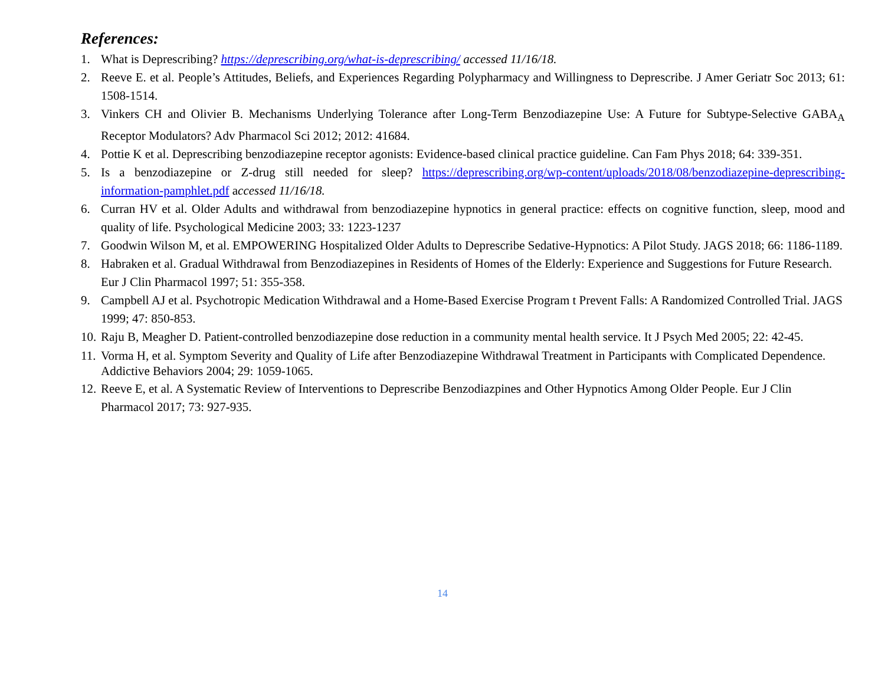References:
1. What is Deprescribing? https://deprescribing.org/what-is-deprescribing/ accessed 11/16/18.
2. Reeve E. et al. People’s Attitudes, Beliefs, and Experiences Regarding Polypharmacy and Willingness to Deprescribe. J Amer Geriatr Soc 2013; 61: 1508-1514.
3. Vinkers CH and Olivier B. Mechanisms Underlying Tolerance after Long-Term Benzodiazepine Use: A Future for Subtype-Selective GABA<sub>A</sub> Receptor Modulators? Adv Pharmacol Sci 2012; 2012: 41684.
4. Pottie K et al. Deprescribing benzodiazepine receptor agonists: Evidence-based clinical practice guideline. Can Fam Phys 2018; 64: 339-351.
5. Is a benzodiazepine or Z-drug still needed for sleep? https://deprescribing.org/wp-content/uploads/2018/08/benzodiazepine-deprescribing-information-pamphlet.pdf accessed 11/16/18.
6. Curran HV et al. Older Adults and withdrawal from benzodiazepine hypnotics in general practice: effects on cognitive function, sleep, mood and quality of life. Psychological Medicine 2003; 33: 1223-1237
7. Goodwin Wilson M, et al. EMPOWERING Hospitalized Older Adults to Deprescribe Sedative-Hypnotics: A Pilot Study. JAGS 2018; 66: 1186-1189.
8. Habraken et al. Gradual Withdrawal from Benzodiazepines in Residents of Homes of the Elderly: Experience and Suggestions for Future Research. Eur J Clin Pharmacol 1997; 51: 355-358.
9. Campbell AJ et al. Psychotropic Medication Withdrawal and a Home-Based Exercise Program t Prevent Falls: A Randomized Controlled Trial. JAGS 1999; 47: 850-853.
10. Raju B, Meagher D. Patient-controlled benzodiazepine dose reduction in a community mental health service. It J Psych Med 2005; 22: 42-45.
11. Vorma H, et al. Symptom Severity and Quality of Life after Benzodiazepine Withdrawal Treatment in Participants with Complicated Dependence. Addictive Behaviors 2004; 29: 1059-1065.
12. Reeve E, et al. A Systematic Review of Interventions to Deprescribe Benzodiazpines and Other Hypnotics Among Older People. Eur J Clin Pharmacol 2017; 73: 927-935.
14